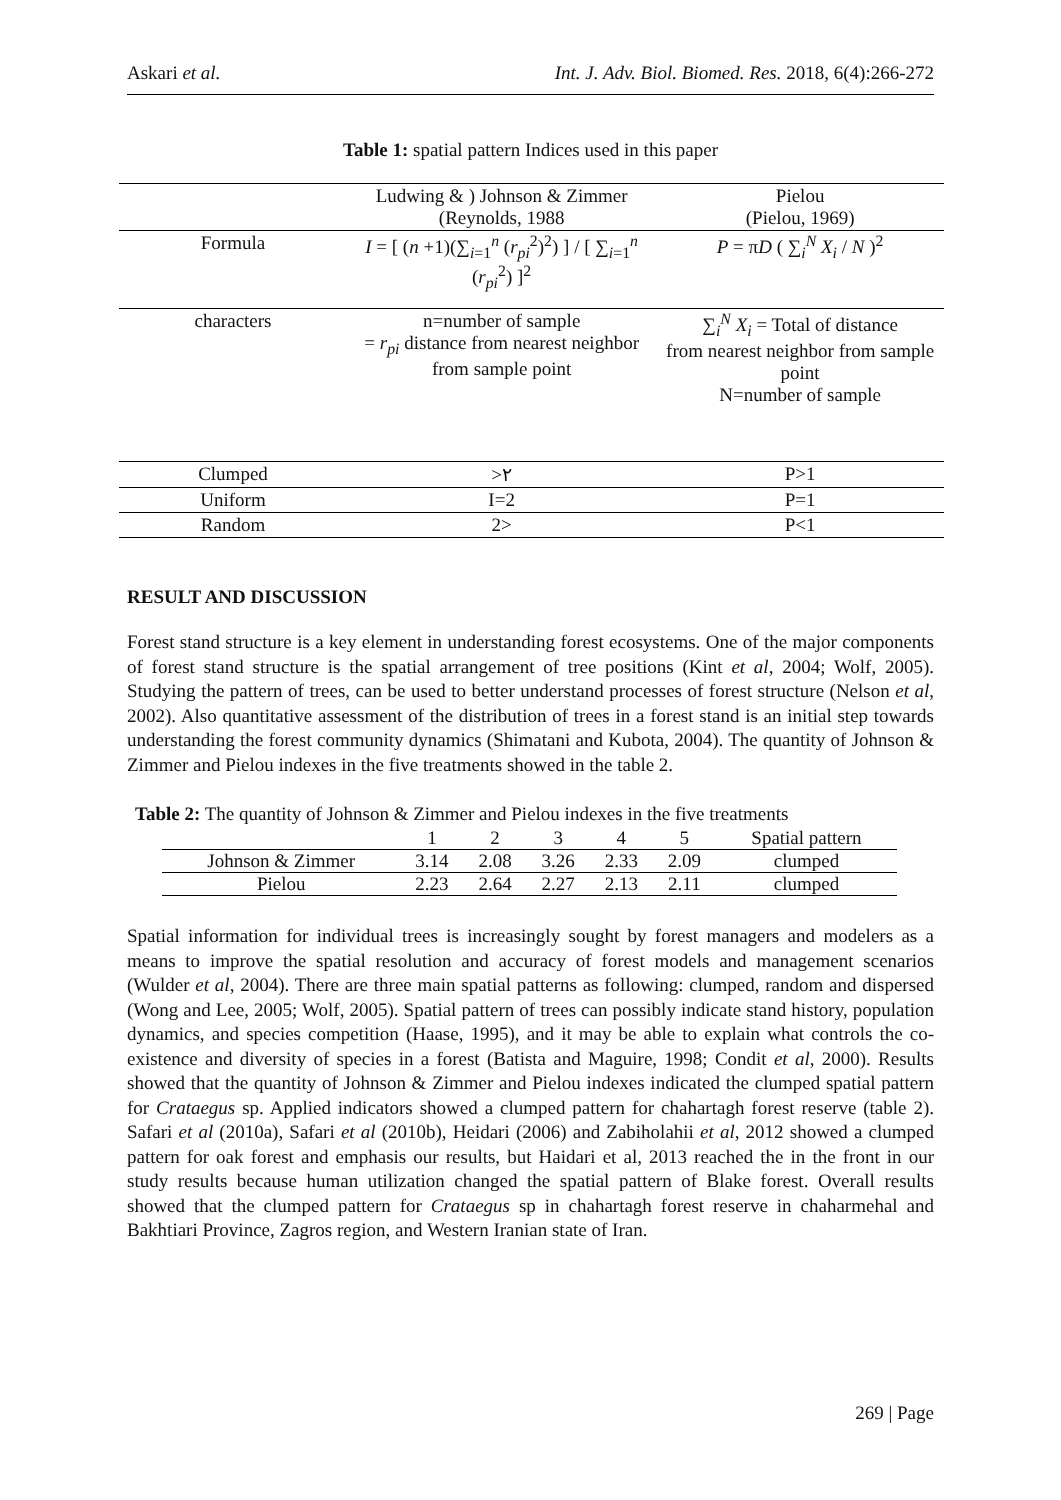Askari et al. Int. J. Adv. Biol. Biomed. Res. 2018, 6(4):266-272
Table 1: spatial pattern Indices used in this paper
| | Ludwing & ) Johnson & Zimmer (Reynolds, 1988 | Pielou (Pielou, 1969) |
| Formula | I = [ ( n +1)(∑<sub>i=1</sub><sup>n</sup> ( r<sub>pi</sub><sup>2</sup>)<sup>2</sup>) ] / [ ∑<sub>i=1</sub><sup>n</sup> ( r<sub>pi</sub><sup>2</sup>) ]<sup>2</sup> | P = π D ( ∑<sub>i</sub><sup>N</sup> X<sub>i</sub> / N )<sup>2</sup> |
| characters | n=number of sample = r<sub>pi</sub> distance from nearest neighbor from sample point | ∑<sub>i</sub><sup>N</sup> X<sub>i</sub> = Total of distance from nearest neighbor from sample point N=number of sample |
| Clumped | >٢ | P>1 |
| Uniform | I=2 | P=1 |
| Random | 2> | P<1 |
RESULT AND DISCUSSION
Forest stand structure is a key element in understanding forest ecosystems. One of the major components of forest stand structure is the spatial arrangement of tree positions (Kint et al, 2004; Wolf, 2005). Studying the pattern of trees, can be used to better understand processes of forest structure (Nelson et al, 2002). Also quantitative assessment of the distribution of trees in a forest stand is an initial step towards understanding the forest community dynamics (Shimatani and Kubota, 2004). The quantity of Johnson & Zimmer and Pielou indexes in the five treatments showed in the table 2.
Table 2: The quantity of Johnson & Zimmer and Pielou indexes in the five treatments
| | 1 | 2 | 3 | 4 | 5 | Spatial pattern |
| Johnson & Zimmer | 3.14 | 2.08 | 3.26 | 2.33 | 2.09 | clumped |
| Pielou | 2.23 | 2.64 | 2.27 | 2.13 | 2.11 | clumped |
Spatial information for individual trees is increasingly sought by forest managers and modelers as a means to improve the spatial resolution and accuracy of forest models and management scenarios (Wulder et al, 2004). There are three main spatial patterns as following: clumped, random and dispersed (Wong and Lee, 2005; Wolf, 2005). Spatial pattern of trees can possibly indicate stand history, population dynamics, and species competition (Haase, 1995), and it may be able to explain what controls the co-existence and diversity of species in a forest (Batista and Maguire, 1998; Condit et al, 2000). Results showed that the quantity of Johnson & Zimmer and Pielou indexes indicated the clumped spatial pattern for Crataegus sp. Applied indicators showed a clumped pattern for chahartagh forest reserve (table 2). Safari et al (2010a), Safari et al (2010b), Heidari (2006) and Zabiholahii et al, 2012 showed a clumped pattern for oak forest and emphasis our results, but Haidari et al, 2013 reached the in the front in our study results because human utilization changed the spatial pattern of Blake forest. Overall results showed that the clumped pattern for Crataegus sp in chahartagh forest reserve in chaharmehal and Bakhtiari Province, Zagros region, and Western Iranian state of Iran.
269 | Page